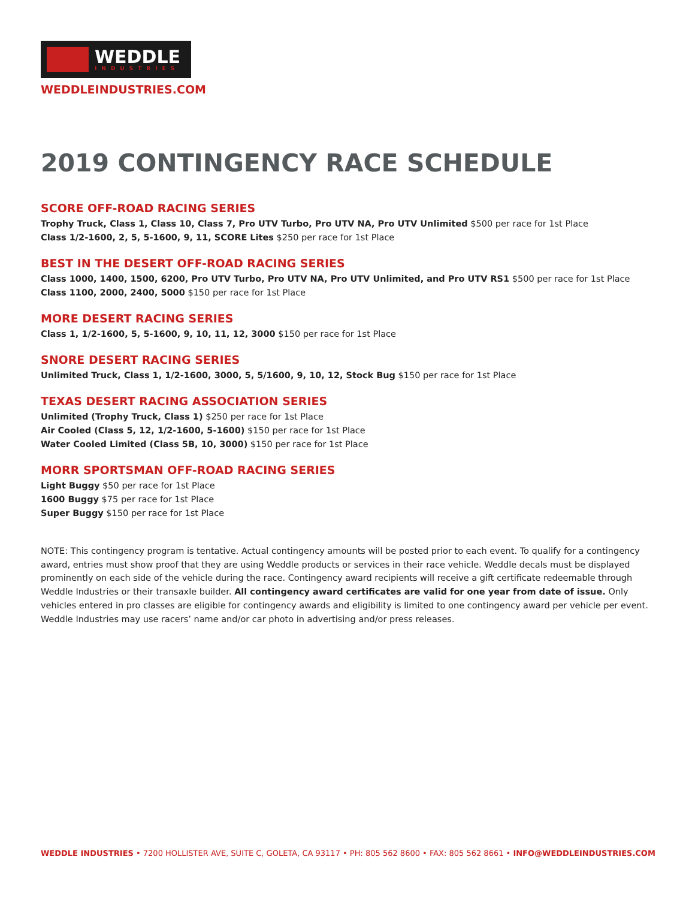WEDDLE
INDUSTRIES
WEDDLEINDUSTRIES.COM
2019 CONTINGENCY RACE SCHEDULE
SCORE OFF-ROAD RACING SERIES
Trophy Truck, Class 1, Class 10, Class 7, Pro UTV Turbo, Pro UTV NA, Pro UTV Unlimited $500 per race for 1st Place
Class 1/2-1600, 2, 5, 5-1600, 9, 11, SCORE Lites $250 per race for 1st Place
BEST IN THE DESERT OFF-ROAD RACING SERIES
Class 1000, 1400, 1500, 6200, Pro UTV Turbo, Pro UTV NA, Pro UTV Unlimited, and Pro UTV RS1 $500 per race for 1st Place
Class 1100, 2000, 2400, 5000 $150 per race for 1st Place
MORE DESERT RACING SERIES
Class 1, 1/2-1600, 5, 5-1600, 9, 10, 11, 12, 3000 $150 per race for 1st Place
SNORE DESERT RACING SERIES
Unlimited Truck, Class 1, 1/2-1600, 3000, 5, 5/1600, 9, 10, 12, Stock Bug $150 per race for 1st Place
TEXAS DESERT RACING ASSOCIATION SERIES
Unlimited (Trophy Truck, Class 1) $250 per race for 1st Place
Air Cooled (Class 5, 12, 1/2-1600, 5-1600) $150 per race for 1st Place
Water Cooled Limited (Class 5B, 10, 3000) $150 per race for 1st Place
MORR SPORTSMAN OFF-ROAD RACING SERIES
Light Buggy $50 per race for 1st Place
1600 Buggy $75 per race for 1st Place
Super Buggy $150 per race for 1st Place
NOTE: This contingency program is tentative. Actual contingency amounts will be posted prior to each event. To qualify for a contingency award, entries must show proof that they are using Weddle products or services in their race vehicle. Weddle decals must be displayed prominently on each side of the vehicle during the race. Contingency award recipients will receive a gift certificate redeemable through Weddle Industries or their transaxle builder. All contingency award certificates are valid for one year from date of issue. Only vehicles entered in pro classes are eligible for contingency awards and eligibility is limited to one contingency award per vehicle per event. Weddle Industries may use racers’ name and/or car photo in advertising and/or press releases.
WEDDLE INDUSTRIES • 7200 HOLLISTER AVE, SUITE C, GOLETA, CA 93117 • PH: 805 562 8600 • FAX: 805 562 8661 • INFO@WEDDLEINDUSTRIES.COM